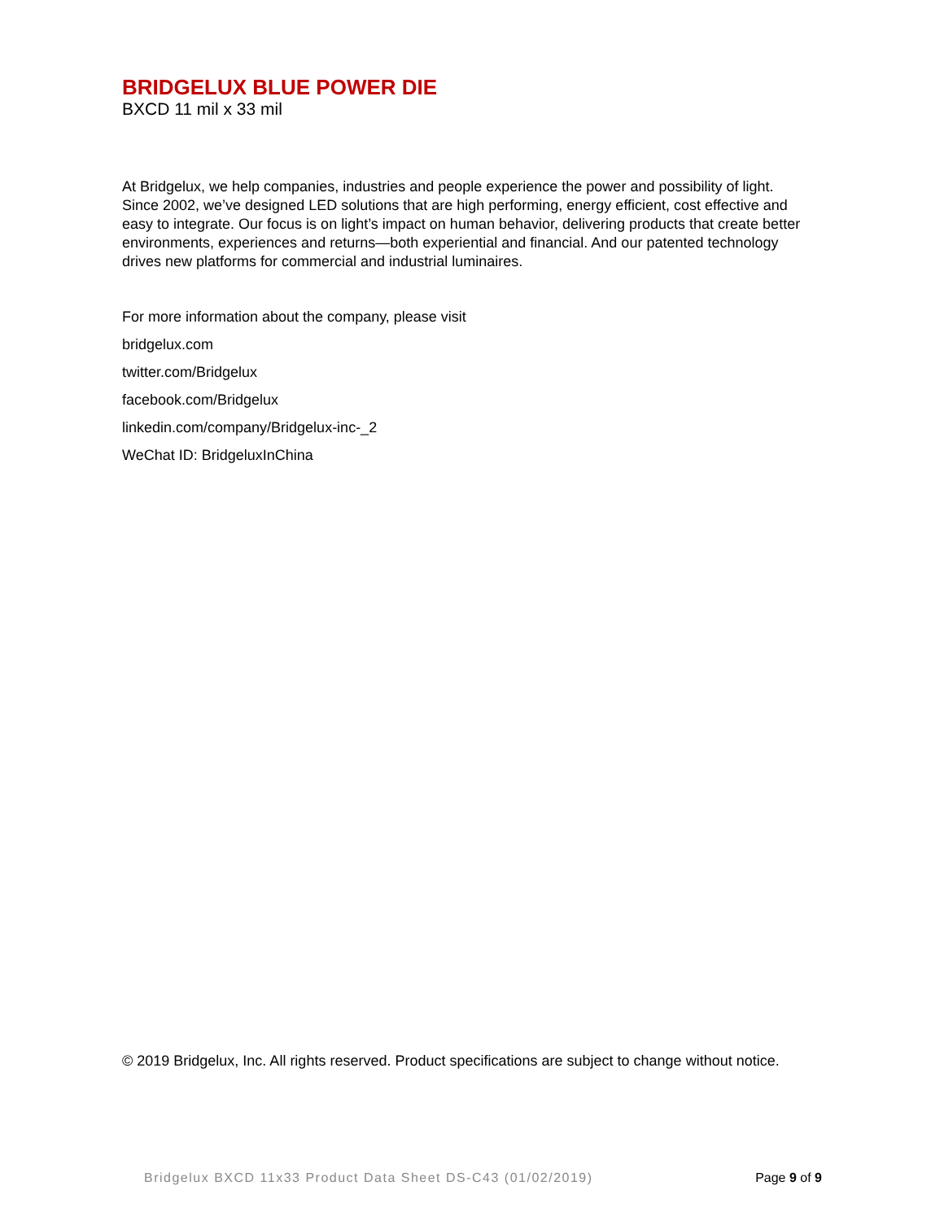BRIDGELUX BLUE POWER DIE
BXCD 11 mil x 33 mil
At Bridgelux, we help companies, industries and people experience the power and possibility of light. Since 2002, we’ve designed LED solutions that are high performing, energy efficient, cost effective and easy to integrate. Our focus is on light’s impact on human behavior, delivering products that create better environments, experiences and returns—both experiential and financial. And our patented technology drives new platforms for commercial and industrial luminaires.
For more information about the company, please visit
bridgelux.com
twitter.com/Bridgelux
facebook.com/Bridgelux
linkedin.com/company/Bridgelux-inc-_2
WeChat ID: BridgeluxInChina
© 2019 Bridgelux, Inc. All rights reserved. Product specifications are subject to change without notice.
Bridgelux BXCD 11x33 Product Data Sheet DS-C43 (01/02/2019) Page 9 of 9